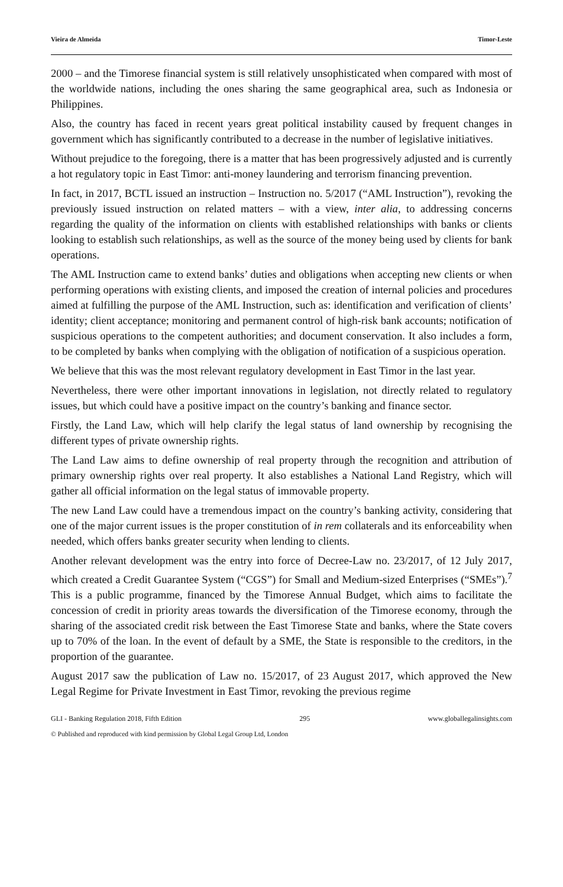Vieira de Almeida Timor-Leste
2000 – and the Timorese financial system is still relatively unsophisticated when compared with most of the worldwide nations, including the ones sharing the same geographical area, such as Indonesia or Philippines.
Also, the country has faced in recent years great political instability caused by frequent changes in government which has significantly contributed to a decrease in the number of legislative initiatives.
Without prejudice to the foregoing, there is a matter that has been progressively adjusted and is currently a hot regulatory topic in East Timor: anti-money laundering and terrorism financing prevention.
In fact, in 2017, BCTL issued an instruction – Instruction no. 5/2017 (“AML Instruction”), revoking the previously issued instruction on related matters – with a view, inter alia, to addressing concerns regarding the quality of the information on clients with established relationships with banks or clients looking to establish such relationships, as well as the source of the money being used by clients for bank operations.
The AML Instruction came to extend banks’ duties and obligations when accepting new clients or when performing operations with existing clients, and imposed the creation of internal policies and procedures aimed at fulfilling the purpose of the AML Instruction, such as: identification and verification of clients’ identity; client acceptance; monitoring and permanent control of high-risk bank accounts; notification of suspicious operations to the competent authorities; and document conservation. It also includes a form, to be completed by banks when complying with the obligation of notification of a suspicious operation.
We believe that this was the most relevant regulatory development in East Timor in the last year.
Nevertheless, there were other important innovations in legislation, not directly related to regulatory issues, but which could have a positive impact on the country’s banking and finance sector.
Firstly, the Land Law, which will help clarify the legal status of land ownership by recognising the different types of private ownership rights.
The Land Law aims to define ownership of real property through the recognition and attribution of primary ownership rights over real property. It also establishes a National Land Registry, which will gather all official information on the legal status of immovable property.
The new Land Law could have a tremendous impact on the country’s banking activity, considering that one of the major current issues is the proper constitution of in rem collaterals and its enforceability when needed, which offers banks greater security when lending to clients.
Another relevant development was the entry into force of Decree-Law no. 23/2017, of 12 July 2017, which created a Credit Guarantee System (“CGS”) for Small and Medium-sized Enterprises (“SMEs”).<sup>7</sup> This is a public programme, financed by the Timorese Annual Budget, which aims to facilitate the concession of credit in priority areas towards the diversification of the Timorese economy, through the sharing of the associated credit risk between the East Timorese State and banks, where the State covers up to 70% of the loan. In the event of default by a SME, the State is responsible to the creditors, in the proportion of the guarantee.
August 2017 saw the publication of Law no. 15/2017, of 23 August 2017, which approved the New Legal Regime for Private Investment in East Timor, revoking the previous regime
GLI - Banking Regulation 2018, Fifth Edition 295 www.globallegalinsights.com
© Published and reproduced with kind permission by Global Legal Group Ltd, London